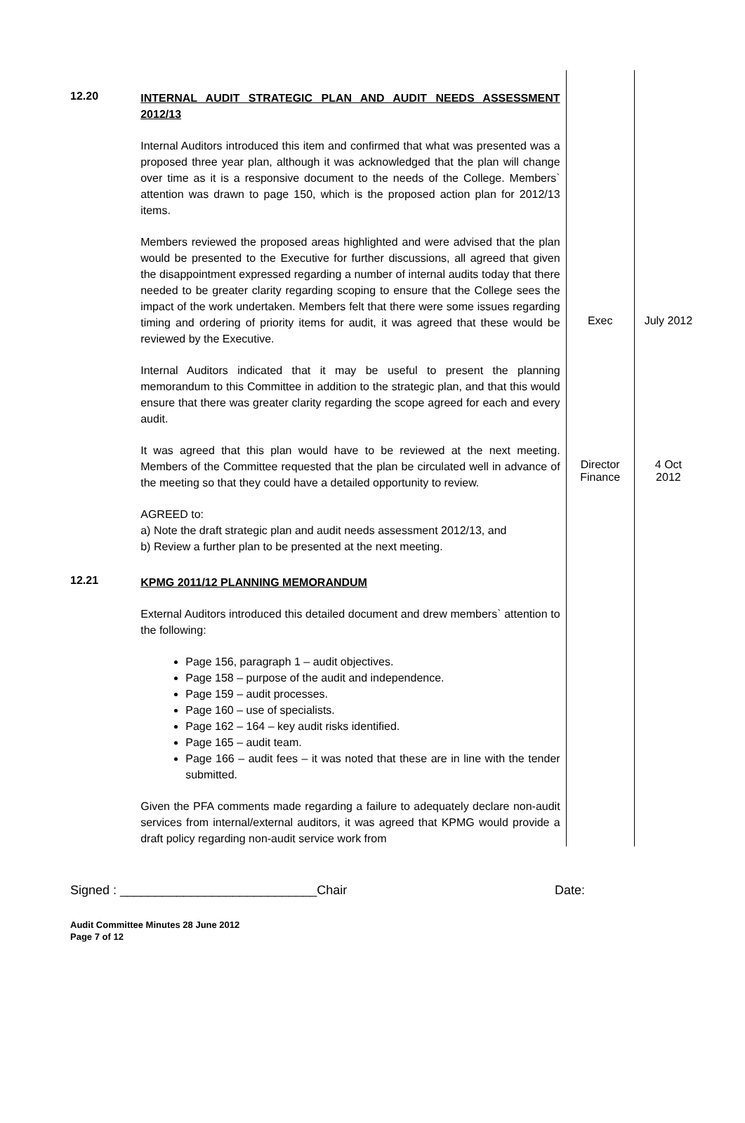| 12.20 | INTERNAL AUDIT STRATEGIC PLAN AND AUDIT NEEDS ASSESSMENT 2012/13 Internal Auditors introduced this item and confirmed that what was presented was a proposed three year plan, although it was acknowledged that the plan will change over time as it is a responsive document to the needs of the College. Members` attention was drawn to page 150, which is the proposed action plan for 2012/13 items. | | |
| | Members reviewed the proposed areas highlighted and were advised that the plan would be presented to the Executive for further discussions, all agreed that given the disappointment expressed regarding a number of internal audits today that there needed to be greater clarity regarding scoping to ensure that the College sees the impact of the work undertaken. Members felt that there were some issues regarding timing and ordering of priority items for audit, it was agreed that these would be reviewed by the Executive. | Exec | July 2012 |
| | Internal Auditors indicated that it may be useful to present the planning memorandum to this Committee in addition to the strategic plan, and that this would ensure that there was greater clarity regarding the scope agreed for each and every audit. | | |
| | It was agreed that this plan would have to be reviewed at the next meeting. Members of the Committee requested that the plan be circulated well in advance of the meeting so that they could have a detailed opportunity to review. | Director Finance | 4 Oct 2012 |
| | AGREED to: a) Note the draft strategic plan and audit needs assessment 2012/13, and b) Review a further plan to be presented at the next meeting. | | |
| 12.21 | KPMG 2011/12 PLANNING MEMORANDUM External Auditors introduced this detailed document and drew members` attention to the following: Page 156, paragraph 1 – audit objectives. Page 158 – purpose of the audit and independence. Page 159 – audit processes. Page 160 – use of specialists. Page 162 – 164 – key audit risks identified. Page 165 – audit team. Page 166 – audit fees – it was noted that these are in line with the tender submitted. Given the PFA comments made regarding a failure to adequately declare non-audit services from internal/external auditors, it was agreed that KPMG would provide a draft policy regarding non-audit service work from | | |
Signed : ____________________________Chair Date:
Audit Committee Minutes 28 June 2012
Page 7 of 12